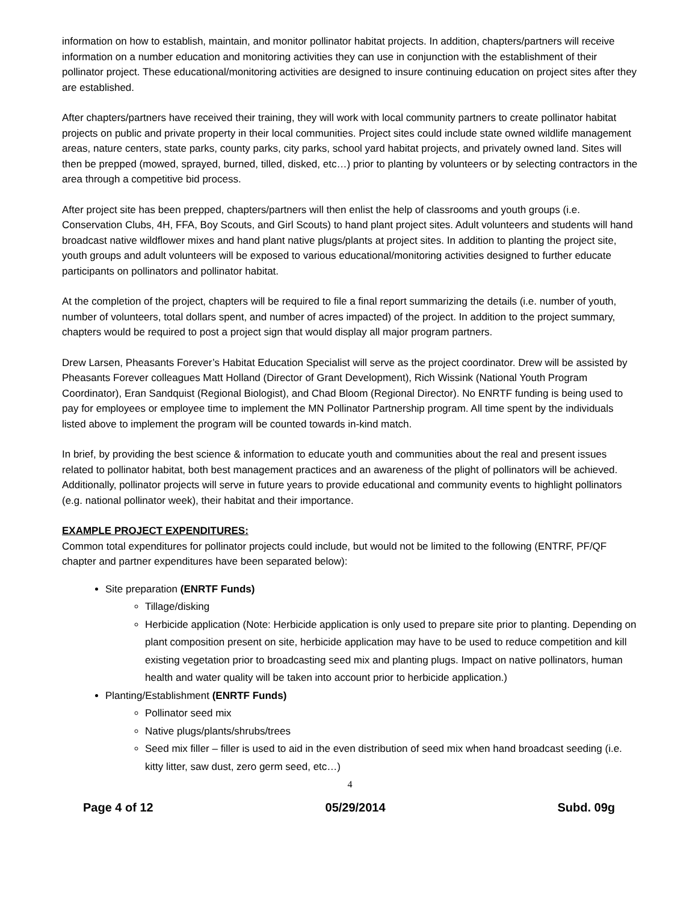information on how to establish, maintain, and monitor pollinator habitat projects. In addition, chapters/partners will receive information on a number education and monitoring activities they can use in conjunction with the establishment of their pollinator project. These educational/monitoring activities are designed to insure continuing education on project sites after they are established.
After chapters/partners have received their training, they will work with local community partners to create pollinator habitat projects on public and private property in their local communities. Project sites could include state owned wildlife management areas, nature centers, state parks, county parks, city parks, school yard habitat projects, and privately owned land. Sites will then be prepped (mowed, sprayed, burned, tilled, disked, etc…) prior to planting by volunteers or by selecting contractors in the area through a competitive bid process.
After project site has been prepped, chapters/partners will then enlist the help of classrooms and youth groups (i.e. Conservation Clubs, 4H, FFA, Boy Scouts, and Girl Scouts) to hand plant project sites. Adult volunteers and students will hand broadcast native wildflower mixes and hand plant native plugs/plants at project sites. In addition to planting the project site, youth groups and adult volunteers will be exposed to various educational/monitoring activities designed to further educate participants on pollinators and pollinator habitat.
At the completion of the project, chapters will be required to file a final report summarizing the details (i.e. number of youth, number of volunteers, total dollars spent, and number of acres impacted) of the project. In addition to the project summary, chapters would be required to post a project sign that would display all major program partners.
Drew Larsen, Pheasants Forever’s Habitat Education Specialist will serve as the project coordinator. Drew will be assisted by Pheasants Forever colleagues Matt Holland (Director of Grant Development), Rich Wissink (National Youth Program Coordinator), Eran Sandquist (Regional Biologist), and Chad Bloom (Regional Director). No ENRTF funding is being used to pay for employees or employee time to implement the MN Pollinator Partnership program. All time spent by the individuals listed above to implement the program will be counted towards in-kind match.
In brief, by providing the best science & information to educate youth and communities about the real and present issues related to pollinator habitat, both best management practices and an awareness of the plight of pollinators will be achieved. Additionally, pollinator projects will serve in future years to provide educational and community events to highlight pollinators (e.g. national pollinator week), their habitat and their importance.
EXAMPLE PROJECT EXPENDITURES:
Common total expenditures for pollinator projects could include, but would not be limited to the following (ENTRF, PF/QF chapter and partner expenditures have been separated below):
Site preparation (ENRTF Funds)
Tillage/disking
Herbicide application (Note: Herbicide application is only used to prepare site prior to planting. Depending on plant composition present on site, herbicide application may have to be used to reduce competition and kill existing vegetation prior to broadcasting seed mix and planting plugs. Impact on native pollinators, human health and water quality will be taken into account prior to herbicide application.)
Planting/Establishment (ENRTF Funds)
Pollinator seed mix
Native plugs/plants/shrubs/trees
Seed mix filler – filler is used to aid in the even distribution of seed mix when hand broadcast seeding (i.e. kitty litter, saw dust, zero germ seed, etc…)
4
Page 4 of 12 05/29/2014 Subd. 09g